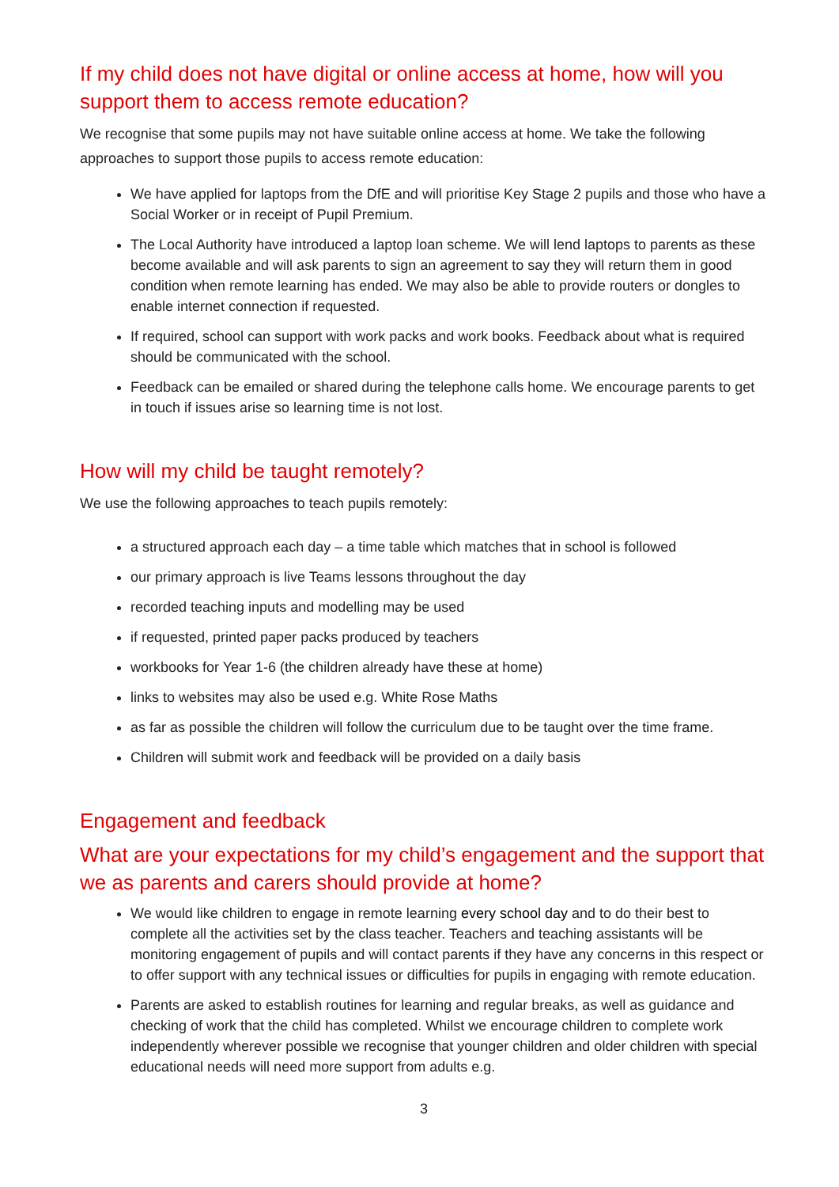If my child does not have digital or online access at home, how will you support them to access remote education?
We recognise that some pupils may not have suitable online access at home. We take the following approaches to support those pupils to access remote education:
We have applied for laptops from the DfE and will prioritise Key Stage 2 pupils and those who have a Social Worker or in receipt of Pupil Premium.
The Local Authority have introduced a laptop loan scheme. We will lend laptops to parents as these become available and will ask parents to sign an agreement to say they will return them in good condition when remote learning has ended. We may also be able to provide routers or dongles to enable internet connection if requested.
If required, school can support with work packs and work books. Feedback about what is required should be communicated with the school.
Feedback can be emailed or shared during the telephone calls home. We encourage parents to get in touch if issues arise so learning time is not lost.
How will my child be taught remotely?
We use the following approaches to teach pupils remotely:
a structured approach each day – a time table which matches that in school is followed
our primary approach is live Teams lessons throughout the day
recorded teaching inputs and modelling may be used
if requested, printed paper packs produced by teachers
workbooks for Year 1-6 (the children already have these at home)
links to websites may also be used e.g. White Rose Maths
as far as possible the children will follow the curriculum due to be taught over the time frame.
Children will submit work and feedback will be provided on a daily basis
Engagement and feedback
What are your expectations for my child’s engagement and the support that we as parents and carers should provide at home?
We would like children to engage in remote learning every school day and to do their best to complete all the activities set by the class teacher. Teachers and teaching assistants will be monitoring engagement of pupils and will contact parents if they have any concerns in this respect or to offer support with any technical issues or difficulties for pupils in engaging with remote education.
Parents are asked to establish routines for learning and regular breaks, as well as guidance and checking of work that the child has completed. Whilst we encourage children to complete work independently wherever possible we recognise that younger children and older children with special educational needs will need more support from adults e.g.
3